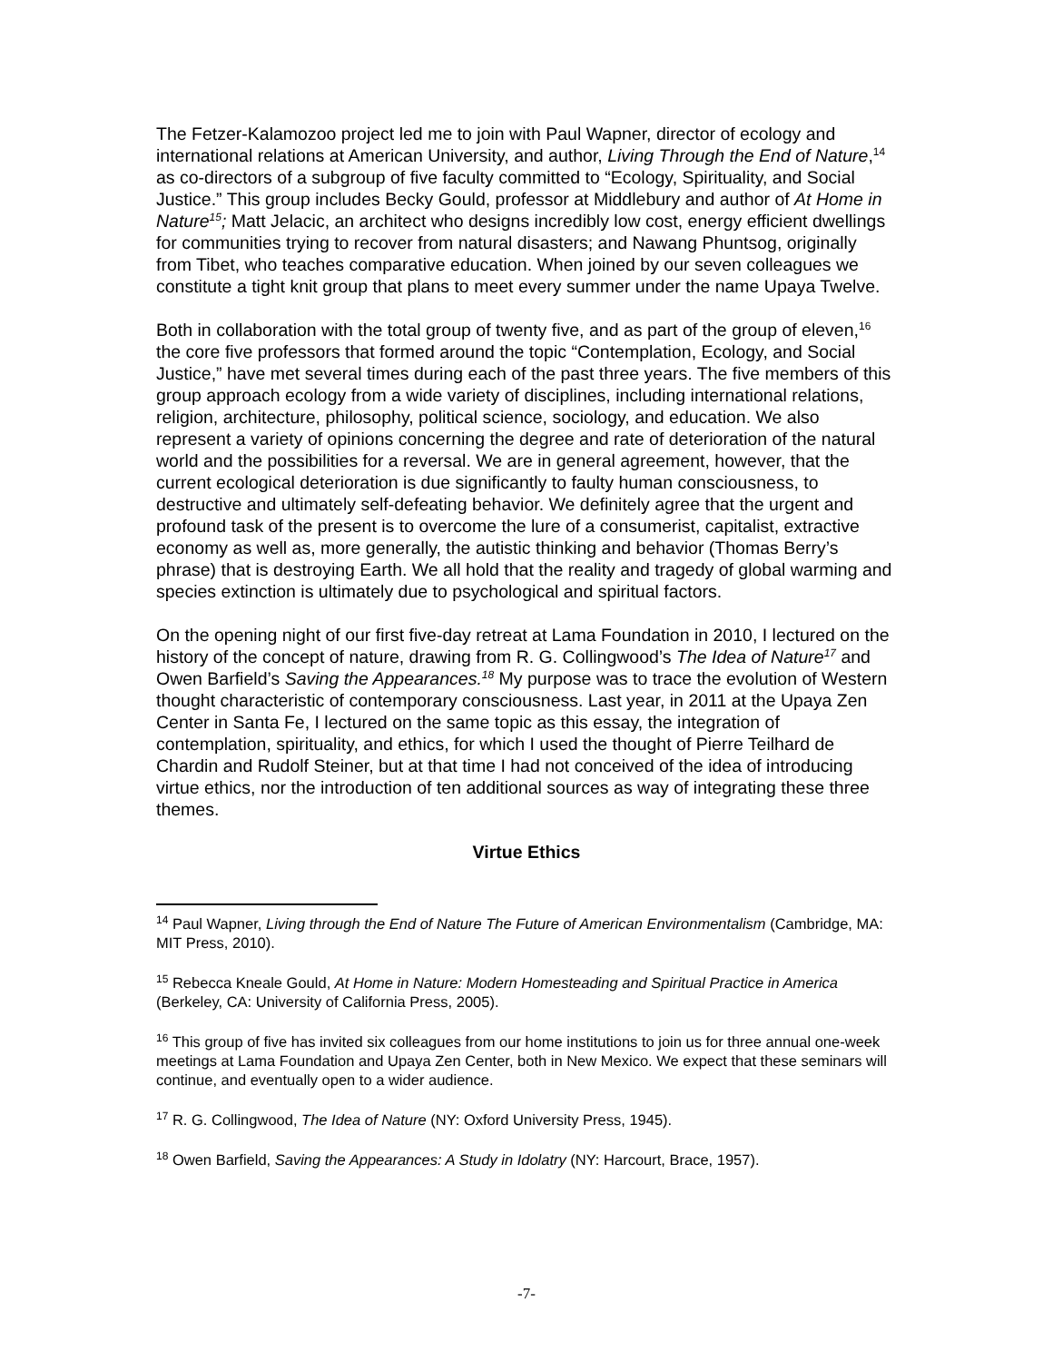The Fetzer-Kalamozoo project led me to join with Paul Wapner, director of ecology and international relations at American University, and author, Living Through the End of Nature,<sup>14</sup> as co-directors of a subgroup of five faculty committed to “Ecology, Spirituality, and Social Justice.” This group includes Becky Gould, professor at Middlebury and author of At Home in Nature<sup>15</sup>; Matt Jelacic, an architect who designs incredibly low cost, energy efficient dwellings for communities trying to recover from natural disasters; and Nawang Phuntsog, originally from Tibet, who teaches comparative education. When joined by our seven colleagues we constitute a tight knit group that plans to meet every summer under the name Upaya Twelve.
Both in collaboration with the total group of twenty five, and as part of the group of eleven,<sup>16</sup> the core five professors that formed around the topic “Contemplation, Ecology, and Social Justice,” have met several times during each of the past three years. The five members of this group approach ecology from a wide variety of disciplines, including international relations, religion, architecture, philosophy, political science, sociology, and education. We also represent a variety of opinions concerning the degree and rate of deterioration of the natural world and the possibilities for a reversal. We are in general agreement, however, that the current ecological deterioration is due significantly to faulty human consciousness, to destructive and ultimately self-defeating behavior. We definitely agree that the urgent and profound task of the present is to overcome the lure of a consumerist, capitalist, extractive economy as well as, more generally, the autistic thinking and behavior (Thomas Berry’s phrase) that is destroying Earth. We all hold that the reality and tragedy of global warming and species extinction is ultimately due to psychological and spiritual factors.
On the opening night of our first five-day retreat at Lama Foundation in 2010, I lectured on the history of the concept of nature, drawing from R. G. Collingwood’s The Idea of Nature<sup>17</sup> and Owen Barfield’s Saving the Appearances.<sup>18</sup> My purpose was to trace the evolution of Western thought characteristic of contemporary consciousness. Last year, in 2011 at the Upaya Zen Center in Santa Fe, I lectured on the same topic as this essay, the integration of contemplation, spirituality, and ethics, for which I used the thought of Pierre Teilhard de Chardin and Rudolf Steiner, but at that time I had not conceived of the idea of introducing virtue ethics, nor the introduction of ten additional sources as way of integrating these three themes.
Virtue Ethics
<sup>14</sup> Paul Wapner, Living through the End of Nature The Future of American Environmentalism (Cambridge, MA: MIT Press, 2010).
<sup>15</sup> Rebecca Kneale Gould, At Home in Nature: Modern Homesteading and Spiritual Practice in America (Berkeley, CA: University of California Press, 2005).
<sup>16</sup> This group of five has invited six colleagues from our home institutions to join us for three annual one-week meetings at Lama Foundation and Upaya Zen Center, both in New Mexico. We expect that these seminars will continue, and eventually open to a wider audience.
<sup>17</sup> R. G. Collingwood, The Idea of Nature (NY: Oxford University Press, 1945).
<sup>18</sup> Owen Barfield, Saving the Appearances: A Study in Idolatry (NY: Harcourt, Brace, 1957).
-7-